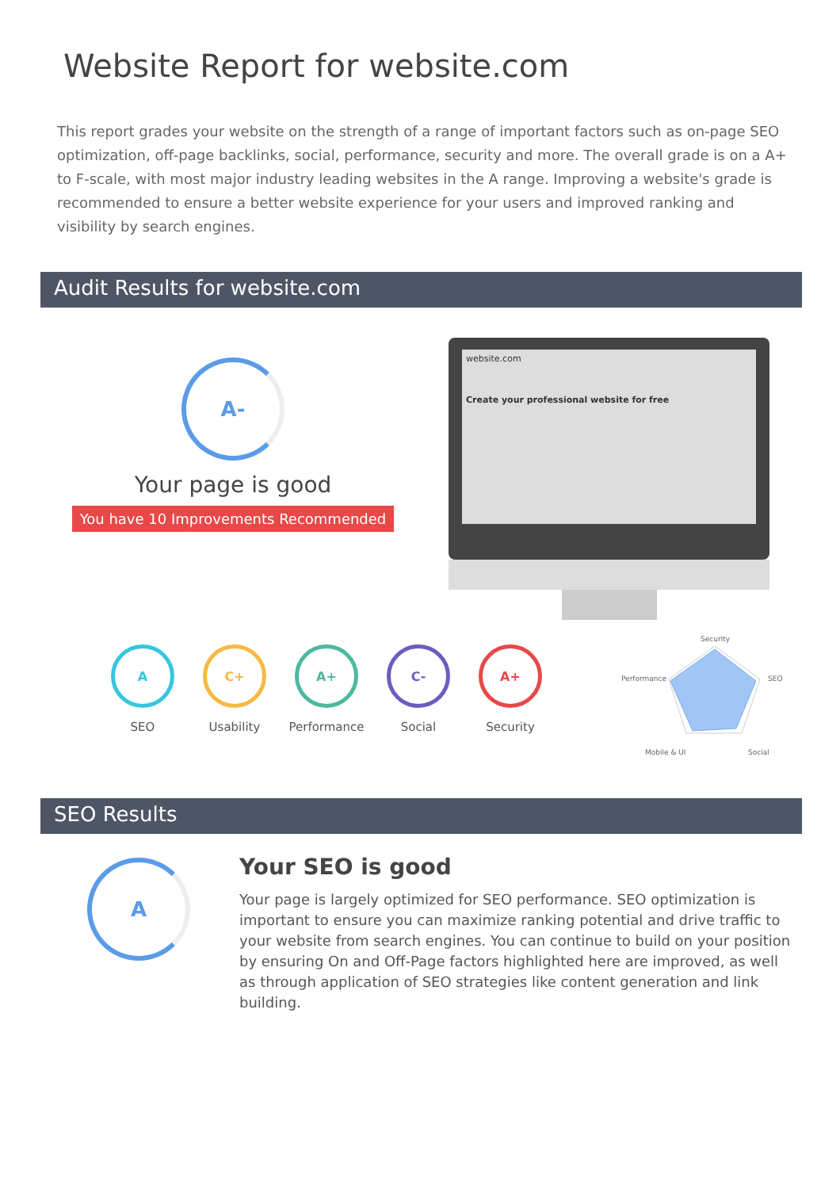Website Report for website.com
This report grades your website on the strength of a range of important factors such as on-page SEO optimization, off-page backlinks, social, performance, security and more. The overall grade is on a A+ to F-scale, with most major industry leading websites in the A range. Improving a website's grade is recommended to ensure a better website experience for your users and improved ranking and visibility by search engines.
Audit Results for website.com
A-
Your page is good
You have 10 Improvements Recommended
website.com
Create your professional website for free
A
SEO
C+
Usability
A+
Performance
C-
Social
A+
Security
Security
Performance
SEO
Mobile & UI
Social
SEO Results
A
Your SEO is good
Your page is largely optimized for SEO performance. SEO optimization is important to ensure you can maximize ranking potential and drive traffic to your website from search engines. You can continue to build on your position by ensuring On and Off-Page factors highlighted here are improved, as well as through application of SEO strategies like content generation and link building.